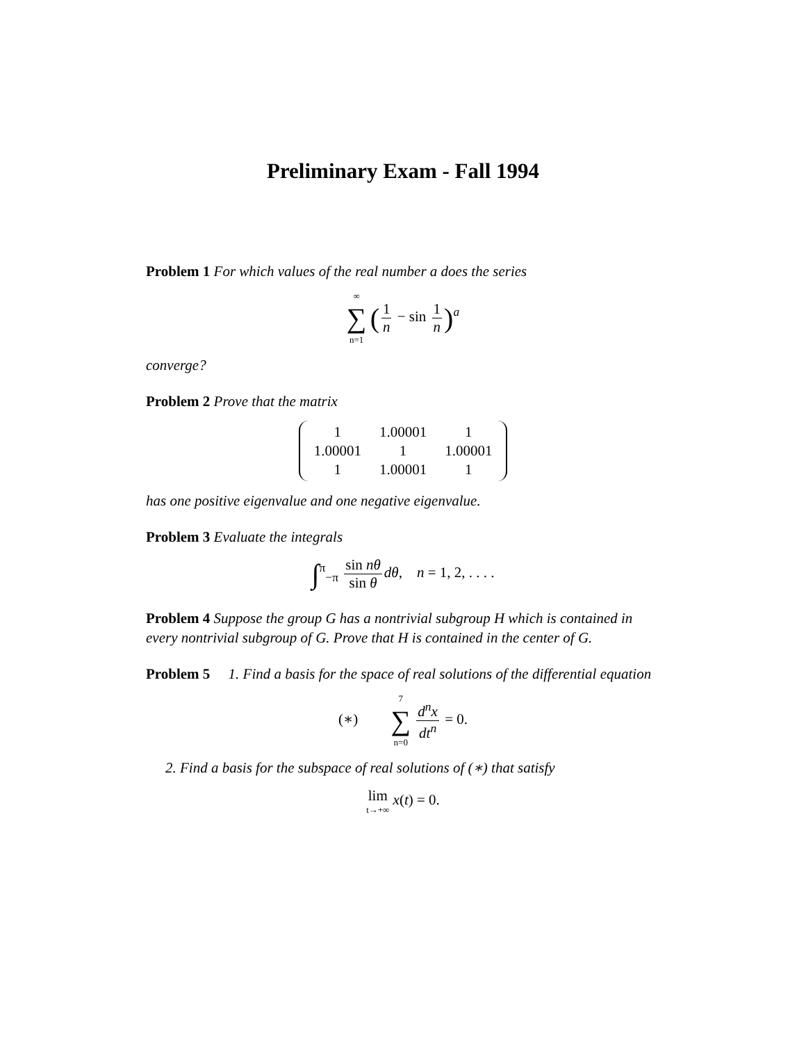Preliminary Exam - Fall 1994
Problem 1 For which values of the real number a does the series
∞ ∑ n=1 (1 n − sin 1 n)<sup>a</sup>
converge?
Problem 2 Prove that the matrix
| 1 | 1.00001 | 1 |
| 1.00001 | 1 | 1.00001 |
| 1 | 1.00001 | 1 |
has one positive eigenvalue and one negative eigenvalue.
Problem 3 Evaluate the integrals
∫<sup>π</sup><sub>−π</sub> sin nθ sin θ dθ, n = 1, 2, . . . .
Problem 4 Suppose the group G has a nontrivial subgroup H which is contained in every nontrivial subgroup of G. Prove that H is contained in the center of G.
Problem 5 1. Find a basis for the space of real solutions of the differential equation
(∗) 7 ∑ n=0 d<sup>n</sup>x dt<sup>n</sup> = 0.
2. Find a basis for the subspace of real solutions of (∗) that satisfy
lim t→+∞ x(t) = 0.